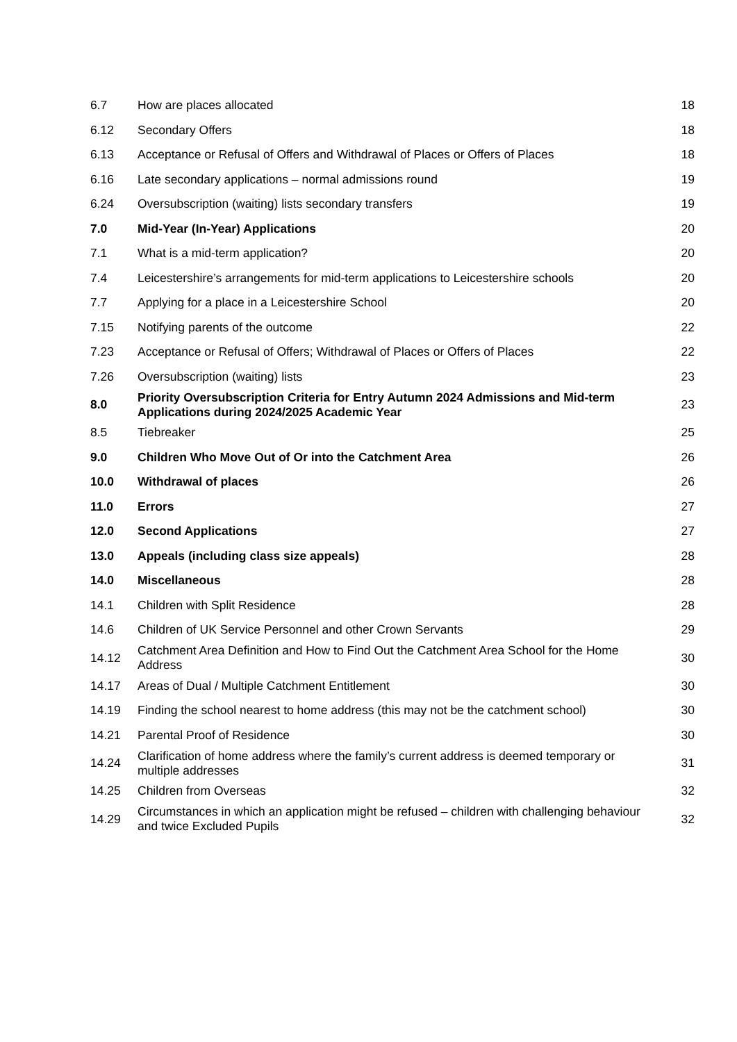| 6.7 | How are places allocated | 18 |
| 6.12 | Secondary Offers | 18 |
| 6.13 | Acceptance or Refusal of Offers and Withdrawal of Places or Offers of Places | 18 |
| 6.16 | Late secondary applications – normal admissions round | 19 |
| 6.24 | Oversubscription (waiting) lists secondary transfers | 19 |
| 7.0 | Mid-Year (In-Year) Applications | 20 |
| 7.1 | What is a mid-term application? | 20 |
| 7.4 | Leicestershire’s arrangements for mid-term applications to Leicestershire schools | 20 |
| 7.7 | Applying for a place in a Leicestershire School | 20 |
| 7.15 | Notifying parents of the outcome | 22 |
| 7.23 | Acceptance or Refusal of Offers; Withdrawal of Places or Offers of Places | 22 |
| 7.26 | Oversubscription (waiting) lists | 23 |
| 8.0 | Priority Oversubscription Criteria for Entry Autumn 2024 Admissions and Mid-term Applications during 2024/2025 Academic Year | 23 |
| 8.5 | Tiebreaker | 25 |
| 9.0 | Children Who Move Out of Or into the Catchment Area | 26 |
| 10.0 | Withdrawal of places | 26 |
| 11.0 | Errors | 27 |
| 12.0 | Second Applications | 27 |
| 13.0 | Appeals (including class size appeals) | 28 |
| 14.0 | Miscellaneous | 28 |
| 14.1 | Children with Split Residence | 28 |
| 14.6 | Children of UK Service Personnel and other Crown Servants | 29 |
| 14.12 | Catchment Area Definition and How to Find Out the Catchment Area School for the Home Address | 30 |
| 14.17 | Areas of Dual / Multiple Catchment Entitlement | 30 |
| 14.19 | Finding the school nearest to home address (this may not be the catchment school) | 30 |
| 14.21 | Parental Proof of Residence | 30 |
| 14.24 | Clarification of home address where the family’s current address is deemed temporary or multiple addresses | 31 |
| 14.25 | Children from Overseas | 32 |
| 14.29 | Circumstances in which an application might be refused – children with challenging behaviour and twice Excluded Pupils | 32 |